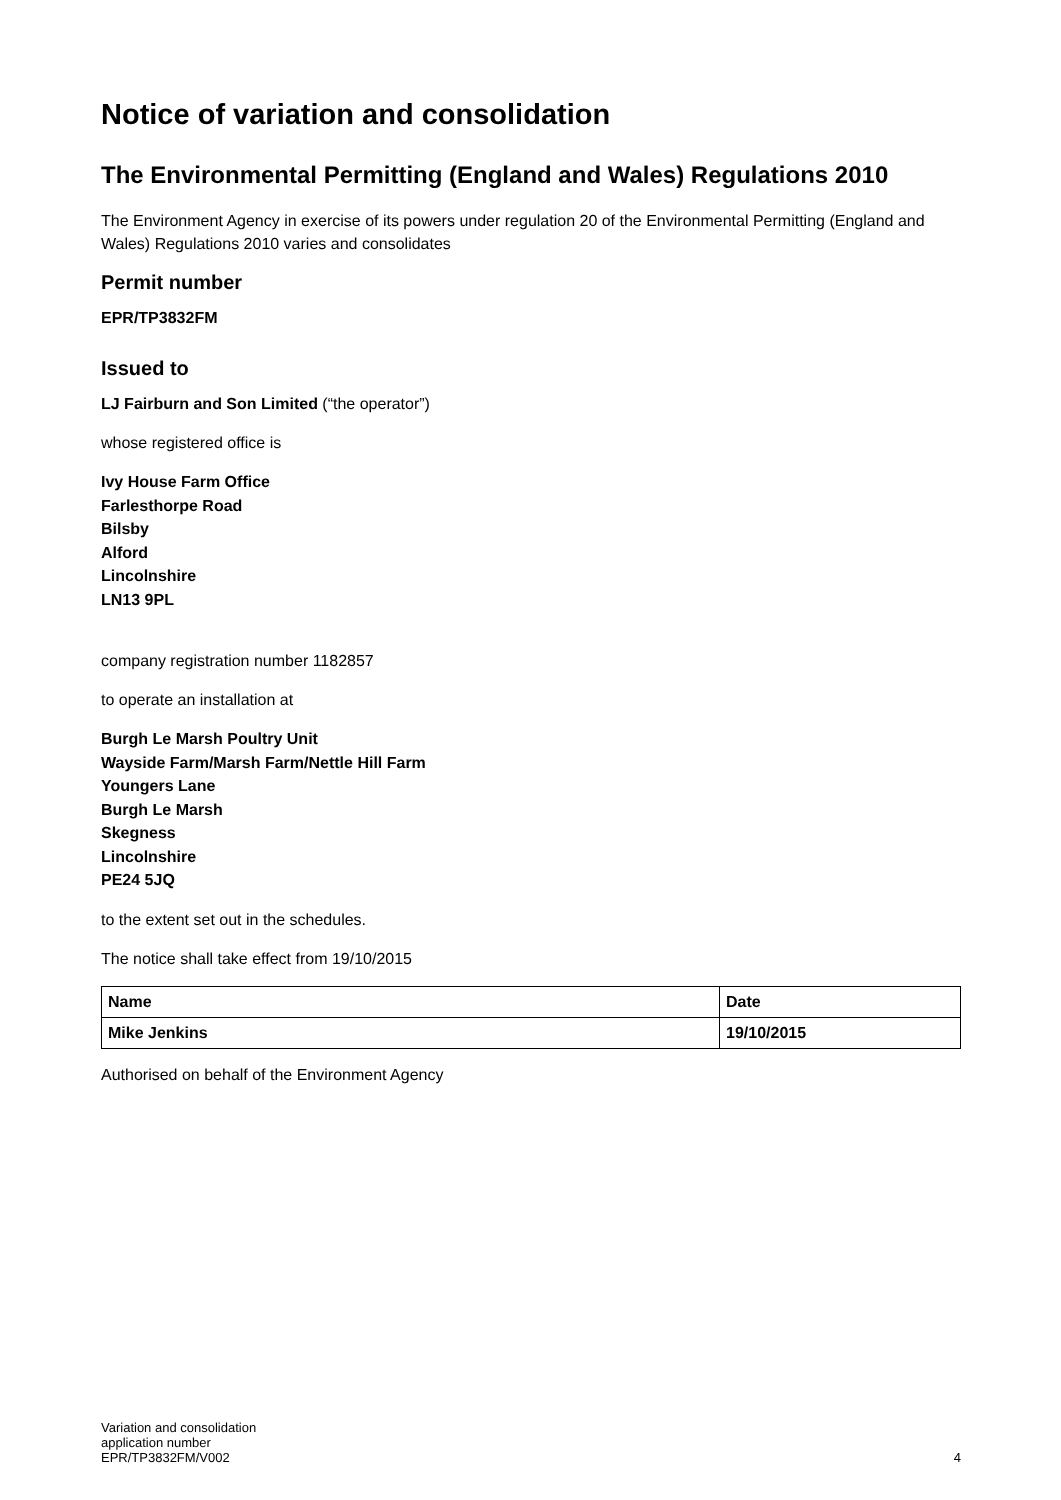Notice of variation and consolidation
The Environmental Permitting (England and Wales) Regulations 2010
The Environment Agency in exercise of its powers under regulation 20 of the Environmental Permitting (England and Wales) Regulations 2010 varies and consolidates
Permit number
EPR/TP3832FM
Issued to
LJ Fairburn and Son Limited (“the operator”)
whose registered office is
Ivy House Farm Office
Farlesthorpe Road
Bilsby
Alford
Lincolnshire
LN13 9PL
company registration number 1182857
to operate an installation at
Burgh Le Marsh Poultry Unit
Wayside Farm/Marsh Farm/Nettle Hill Farm
Youngers Lane
Burgh Le Marsh
Skegness
Lincolnshire
PE24 5JQ
to the extent set out in the schedules.
The notice shall take effect from 19/10/2015
| Name | Date |
| Mike Jenkins | 19/10/2015 |
Authorised on behalf of the Environment Agency
Variation and consolidation
application number
EPR/TP3832FM/V002
4